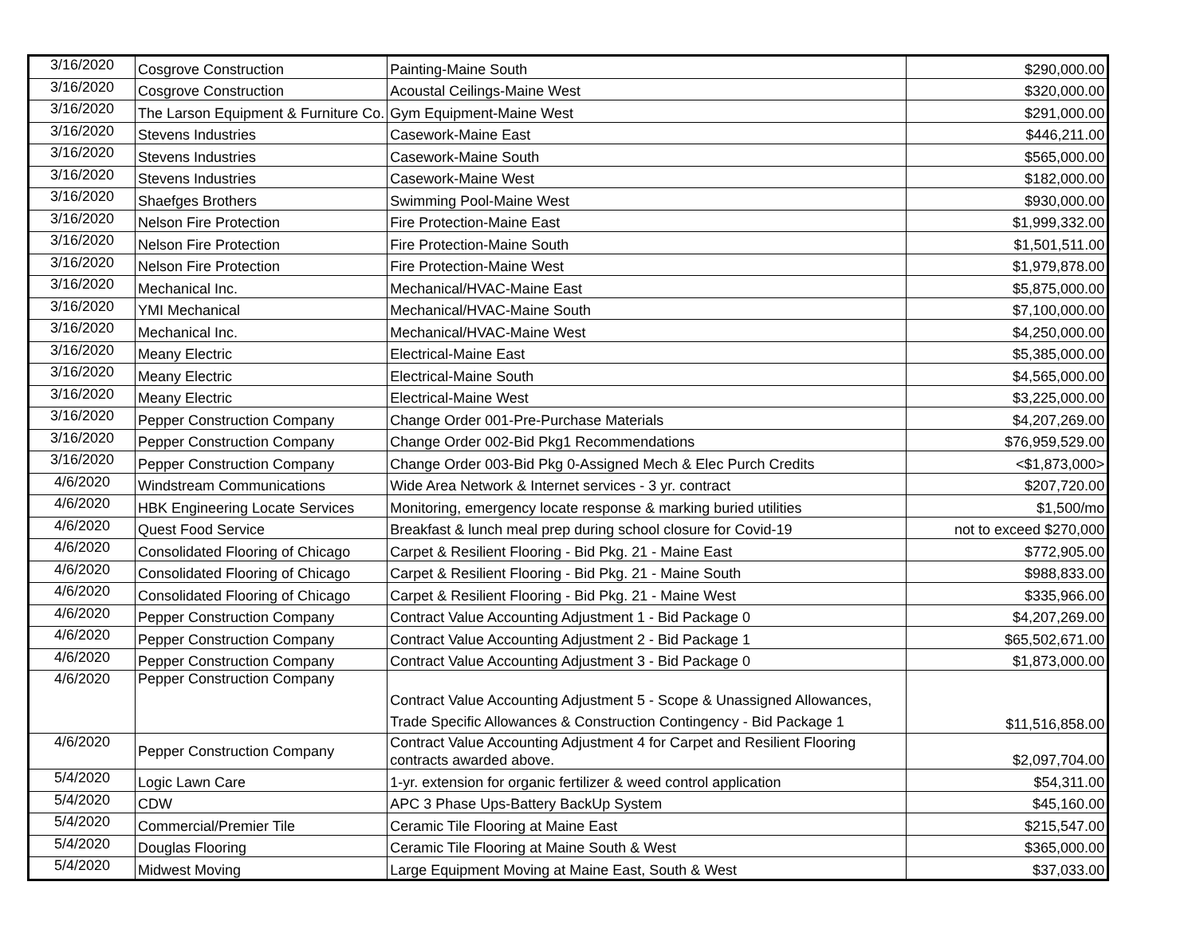| 3/16/2020 | Cosgrove Construction | Painting-Maine South | $290,000.00 |
| 3/16/2020 | Cosgrove Construction | Acoustal Ceilings-Maine West | $320,000.00 |
| 3/16/2020 | The Larson Equipment & Furniture Co. | Gym Equipment-Maine West | $291,000.00 |
| 3/16/2020 | Stevens Industries | Casework-Maine East | $446,211.00 |
| 3/16/2020 | Stevens Industries | Casework-Maine South | $565,000.00 |
| 3/16/2020 | Stevens Industries | Casework-Maine West | $182,000.00 |
| 3/16/2020 | Shaefges Brothers | Swimming Pool-Maine West | $930,000.00 |
| 3/16/2020 | Nelson Fire Protection | Fire Protection-Maine East | $1,999,332.00 |
| 3/16/2020 | Nelson Fire Protection | Fire Protection-Maine South | $1,501,511.00 |
| 3/16/2020 | Nelson Fire Protection | Fire Protection-Maine West | $1,979,878.00 |
| 3/16/2020 | Mechanical Inc. | Mechanical/HVAC-Maine East | $5,875,000.00 |
| 3/16/2020 | YMI Mechanical | Mechanical/HVAC-Maine South | $7,100,000.00 |
| 3/16/2020 | Mechanical Inc. | Mechanical/HVAC-Maine West | $4,250,000.00 |
| 3/16/2020 | Meany Electric | Electrical-Maine East | $5,385,000.00 |
| 3/16/2020 | Meany Electric | Electrical-Maine South | $4,565,000.00 |
| 3/16/2020 | Meany Electric | Electrical-Maine West | $3,225,000.00 |
| 3/16/2020 | Pepper Construction Company | Change Order 001-Pre-Purchase Materials | $4,207,269.00 |
| 3/16/2020 | Pepper Construction Company | Change Order 002-Bid Pkg1 Recommendations | $76,959,529.00 |
| 3/16/2020 | Pepper Construction Company | Change Order 003-Bid Pkg 0-Assigned Mech & Elec Purch Credits | <$1,873,000> |
| 4/6/2020 | Windstream Communications | Wide Area Network & Internet services - 3 yr. contract | $207,720.00 |
| 4/6/2020 | HBK Engineering Locate Services | Monitoring, emergency locate response & marking buried utilities | $1,500/mo |
| 4/6/2020 | Quest Food Service | Breakfast & lunch meal prep during school closure for Covid-19 | not to exceed $270,000 |
| 4/6/2020 | Consolidated Flooring of Chicago | Carpet & Resilient Flooring - Bid Pkg. 21 - Maine East | $772,905.00 |
| 4/6/2020 | Consolidated Flooring of Chicago | Carpet & Resilient Flooring - Bid Pkg. 21 - Maine South | $988,833.00 |
| 4/6/2020 | Consolidated Flooring of Chicago | Carpet & Resilient Flooring - Bid Pkg. 21 - Maine West | $335,966.00 |
| 4/6/2020 | Pepper Construction Company | Contract Value Accounting Adjustment 1 - Bid Package 0 | $4,207,269.00 |
| 4/6/2020 | Pepper Construction Company | Contract Value Accounting Adjustment 2 - Bid Package 1 | $65,502,671.00 |
| 4/6/2020 | Pepper Construction Company | Contract Value Accounting Adjustment 3 - Bid Package 0 | $1,873,000.00 |
| 4/6/2020 | Pepper Construction Company | Contract Value Accounting Adjustment 5 - Scope & Unassigned Allowances, Trade Specific Allowances & Construction Contingency - Bid Package 1 | $11,516,858.00 |
| 4/6/2020 | Pepper Construction Company | Contract Value Accounting Adjustment 4 for Carpet and Resilient Flooring contracts awarded above. | $2,097,704.00 |
| 5/4/2020 | Logic Lawn Care | 1-yr. extension for organic fertilizer & weed control application | $54,311.00 |
| 5/4/2020 | CDW | APC 3 Phase Ups-Battery BackUp System | $45,160.00 |
| 5/4/2020 | Commercial/Premier Tile | Ceramic Tile Flooring at Maine East | $215,547.00 |
| 5/4/2020 | Douglas Flooring | Ceramic Tile Flooring at Maine South & West | $365,000.00 |
| 5/4/2020 | Midwest Moving | Large Equipment Moving at Maine East, South & West | $37,033.00 |